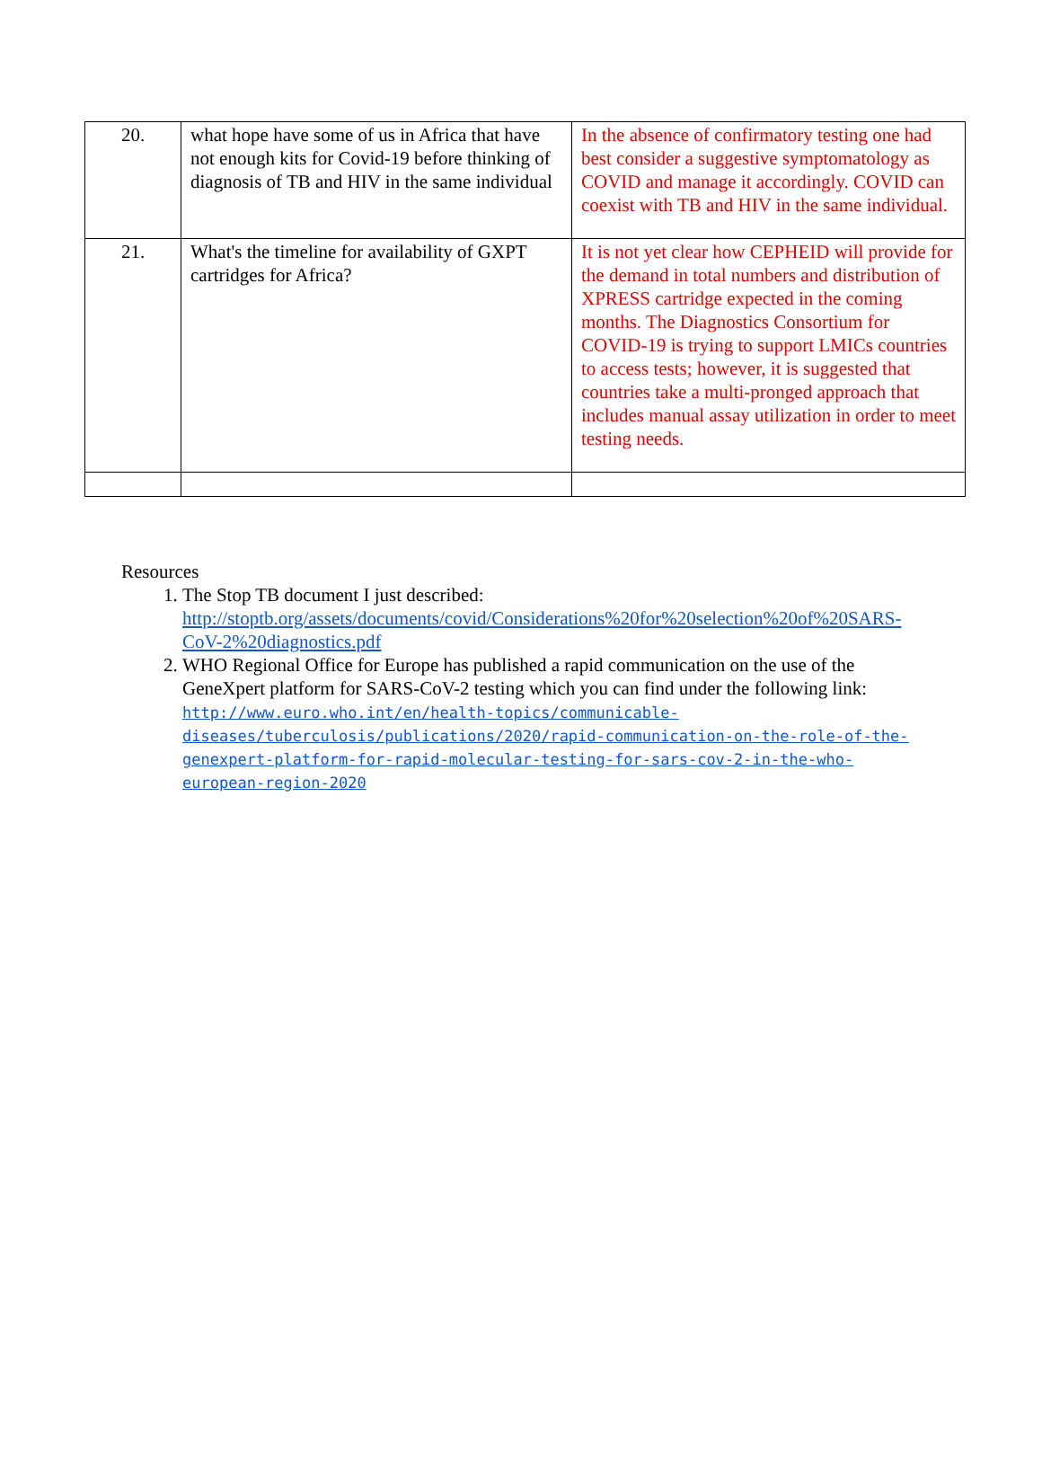| 20. | what hope have some of us in Africa that have not enough kits for Covid-19 before thinking of diagnosis of TB and HIV in the same individual | In the absence of confirmatory testing one had best consider a suggestive symptomatology as COVID and manage it accordingly. COVID can coexist with TB and HIV in the same individual. |
| 21. | What's the timeline for availability of GXPT cartridges for Africa? | It is not yet clear how CEPHEID will provide for the demand in total numbers and distribution of XPRESS cartridge expected in the coming months. The Diagnostics Consortium for COVID-19 is trying to support LMICs countries to access tests; however, it is suggested that countries take a multi-pronged approach that includes manual assay utilization in order to meet testing needs. |
Resources
1. The Stop TB document I just described: http://stoptb.org/assets/documents/covid/Considerations%20for%20selection%20of%20SARS-CoV-2%20diagnostics.pdf
2. WHO Regional Office for Europe has published a rapid communication on the use of the GeneXpert platform for SARS-CoV-2 testing which you can find under the following link: http://www.euro.who.int/en/health-topics/communicable-diseases/tuberculosis/publications/2020/rapid-communication-on-the-role-of-the-genexpert-platform-for-rapid-molecular-testing-for-sars-cov-2-in-the-who-european-region-2020